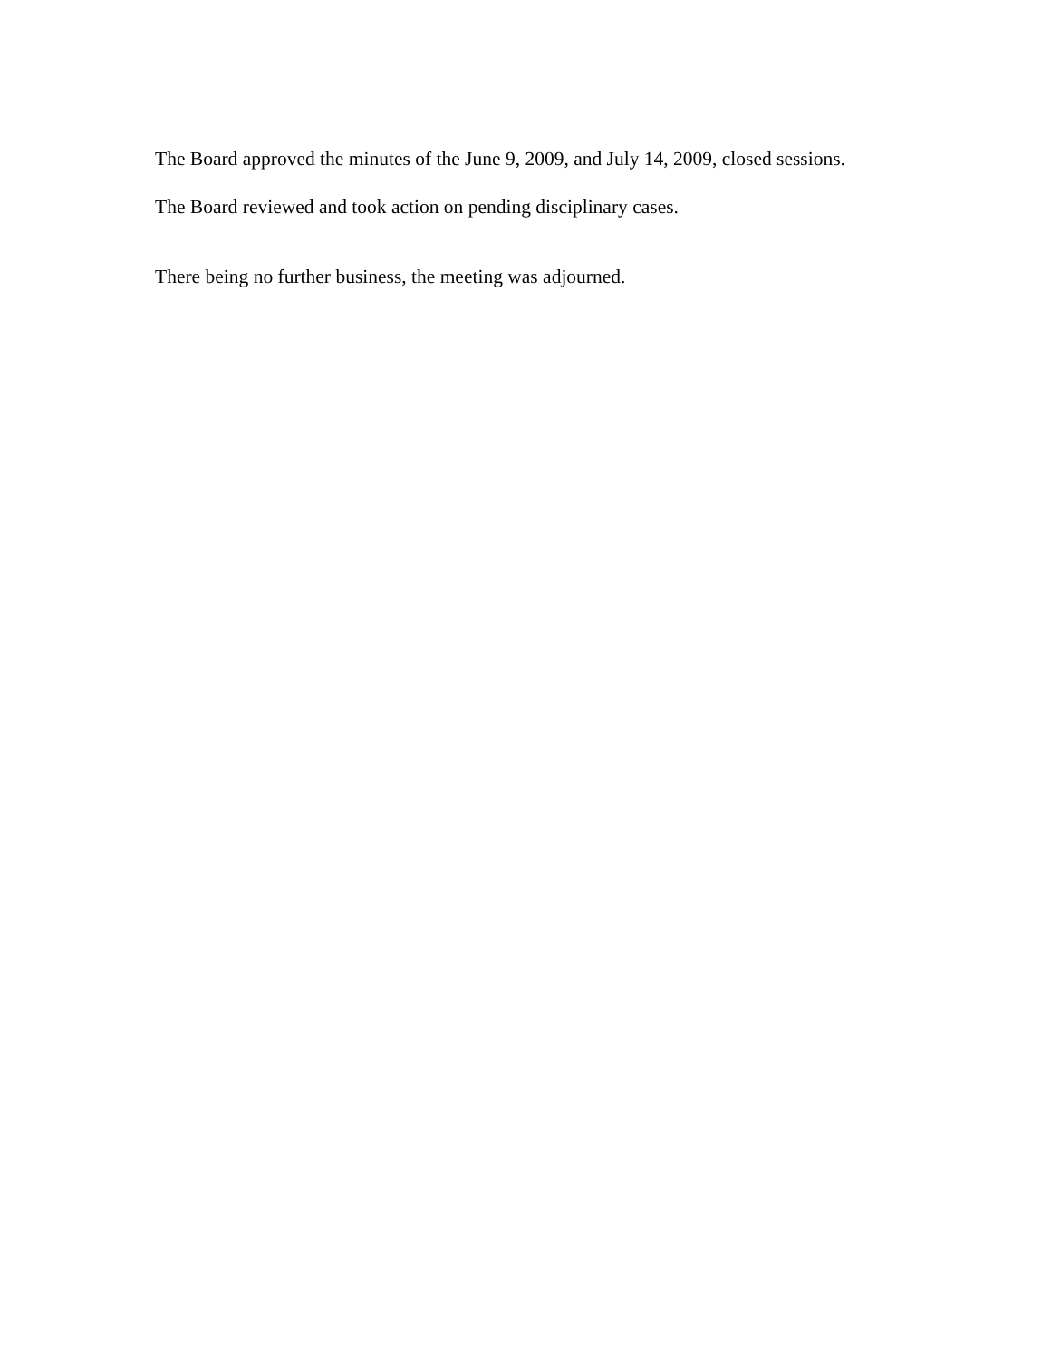The Board approved the minutes of the June 9, 2009, and July 14, 2009, closed sessions.
The Board reviewed and took action on pending disciplinary cases.
There being no further business, the meeting was adjourned.